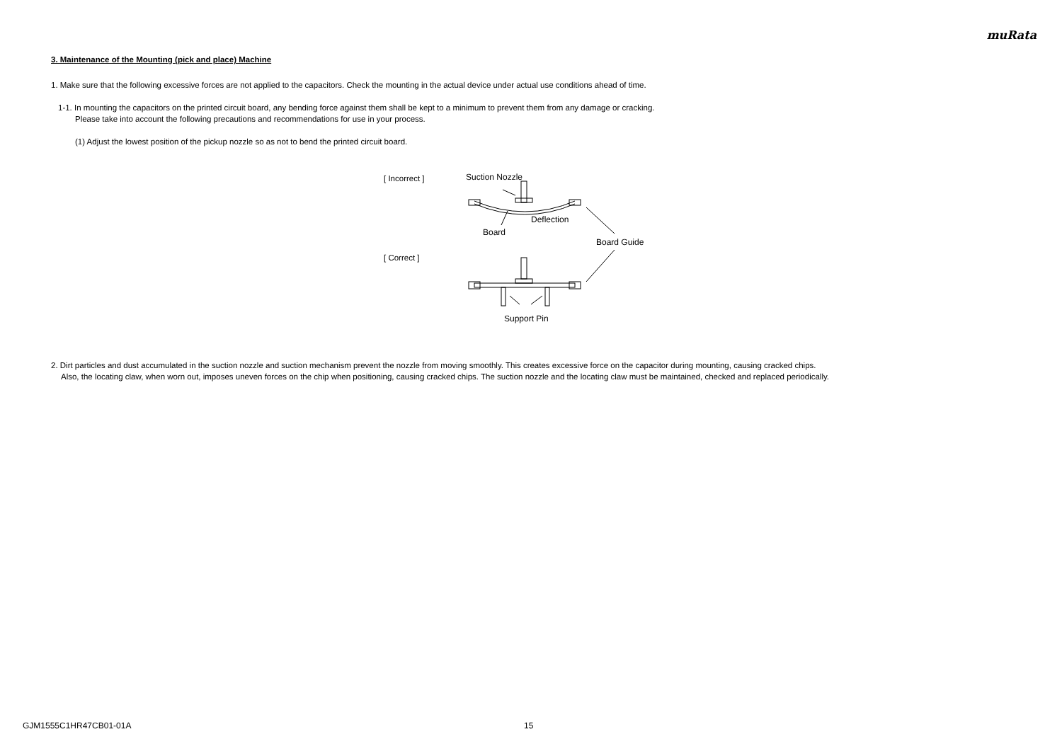muRata
3. Maintenance of the Mounting (pick and place) Machine
1. Make sure that the following excessive forces are not applied to the capacitors. Check the mounting in the actual device under actual use conditions ahead of time.
1-1. In mounting the capacitors on the printed circuit board, any bending force against them shall be kept to a minimum to prevent them from any damage or cracking.
Please take into account the following precautions and recommendations for use in your process.
(1) Adjust the lowest position of the pickup nozzle so as not to bend the printed circuit board.
[ Incorrect ]
[ Correct ]
Suction Nozzle
Deflection
Board
Board Guide
Support Pin
2. Dirt particles and dust accumulated in the suction nozzle and suction mechanism prevent the nozzle from moving smoothly. This creates excessive force on the capacitor during mounting, causing cracked chips.
Also, the locating claw, when worn out, imposes uneven forces on the chip when positioning, causing cracked chips. The suction nozzle and the locating claw must be maintained, checked and replaced periodically.
GJM1555C1HR47CB01-01A 15